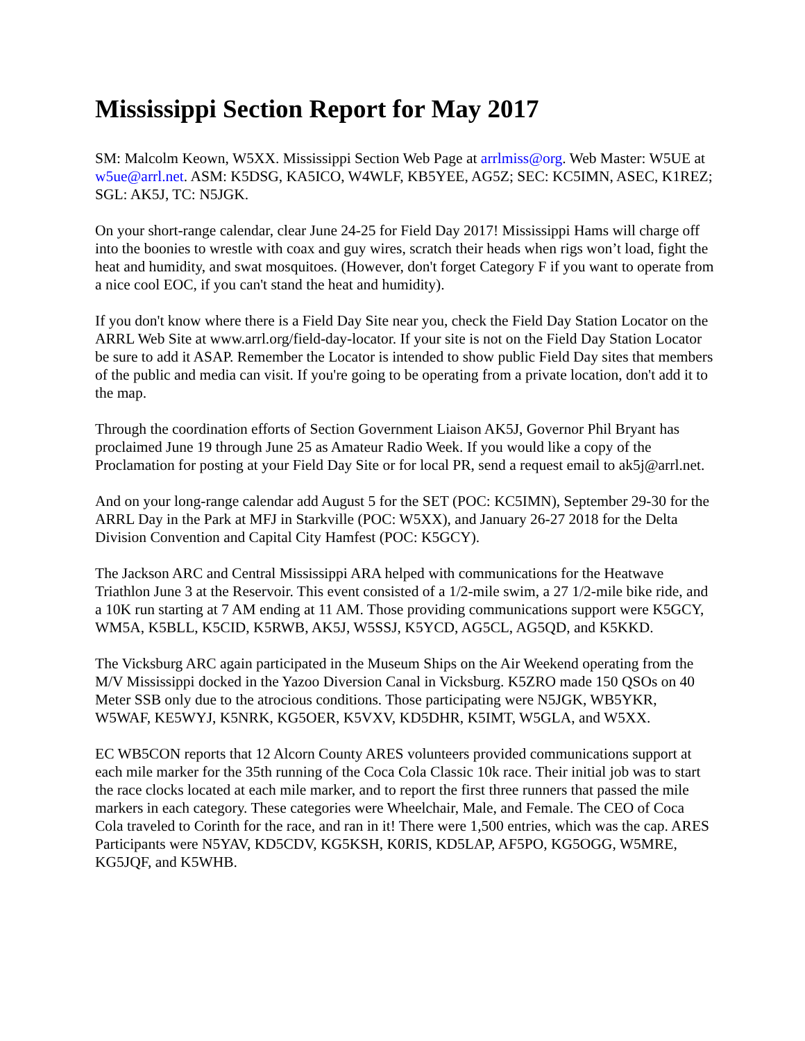Mississippi Section Report for May 2017
SM: Malcolm Keown, W5XX. Mississippi Section Web Page at arrlmiss@org. Web Master: W5UE at w5ue@arrl.net. ASM: K5DSG, KA5ICO, W4WLF, KB5YEE, AG5Z; SEC: KC5IMN, ASEC, K1REZ; SGL: AK5J, TC: N5JGK.
On your short-range calendar, clear June 24-25 for Field Day 2017! Mississippi Hams will charge off into the boonies to wrestle with coax and guy wires, scratch their heads when rigs won’t load, fight the heat and humidity, and swat mosquitoes. (However, don't forget Category F if you want to operate from a nice cool EOC, if you can't stand the heat and humidity).
If you don't know where there is a Field Day Site near you, check the Field Day Station Locator on the ARRL Web Site at www.arrl.org/field-day-locator. If your site is not on the Field Day Station Locator be sure to add it ASAP. Remember the Locator is intended to show public Field Day sites that members of the public and media can visit. If you're going to be operating from a private location, don't add it to the map.
Through the coordination efforts of Section Government Liaison AK5J, Governor Phil Bryant has proclaimed June 19 through June 25 as Amateur Radio Week. If you would like a copy of the Proclamation for posting at your Field Day Site or for local PR, send a request email to ak5j@arrl.net.
And on your long-range calendar add August 5 for the SET (POC: KC5IMN), September 29-30 for the ARRL Day in the Park at MFJ in Starkville (POC: W5XX), and January 26-27 2018 for the Delta Division Convention and Capital City Hamfest (POC: K5GCY).
The Jackson ARC and Central Mississippi ARA helped with communications for the Heatwave Triathlon June 3 at the Reservoir. This event consisted of a 1/2-mile swim, a 27 1/2-mile bike ride, and a 10K run starting at 7 AM ending at 11 AM. Those providing communications support were K5GCY, WM5A, K5BLL, K5CID, K5RWB, AK5J, W5SSJ, K5YCD, AG5CL, AG5QD, and K5KKD.
The Vicksburg ARC again participated in the Museum Ships on the Air Weekend operating from the M/V Mississippi docked in the Yazoo Diversion Canal in Vicksburg. K5ZRO made 150 QSOs on 40 Meter SSB only due to the atrocious conditions. Those participating were N5JGK, WB5YKR, W5WAF, KE5WYJ, K5NRK, KG5OER, K5VXV, KD5DHR, K5IMT, W5GLA, and W5XX.
EC WB5CON reports that 12 Alcorn County ARES volunteers provided communications support at each mile marker for the 35th running of the Coca Cola Classic 10k race. Their initial job was to start the race clocks located at each mile marker, and to report the first three runners that passed the mile markers in each category. These categories were Wheelchair, Male, and Female. The CEO of Coca Cola traveled to Corinth for the race, and ran in it! There were 1,500 entries, which was the cap. ARES Participants were N5YAV, KD5CDV, KG5KSH, K0RIS, KD5LAP, AF5PO, KG5OGG, W5MRE, KG5JQF, and K5WHB.